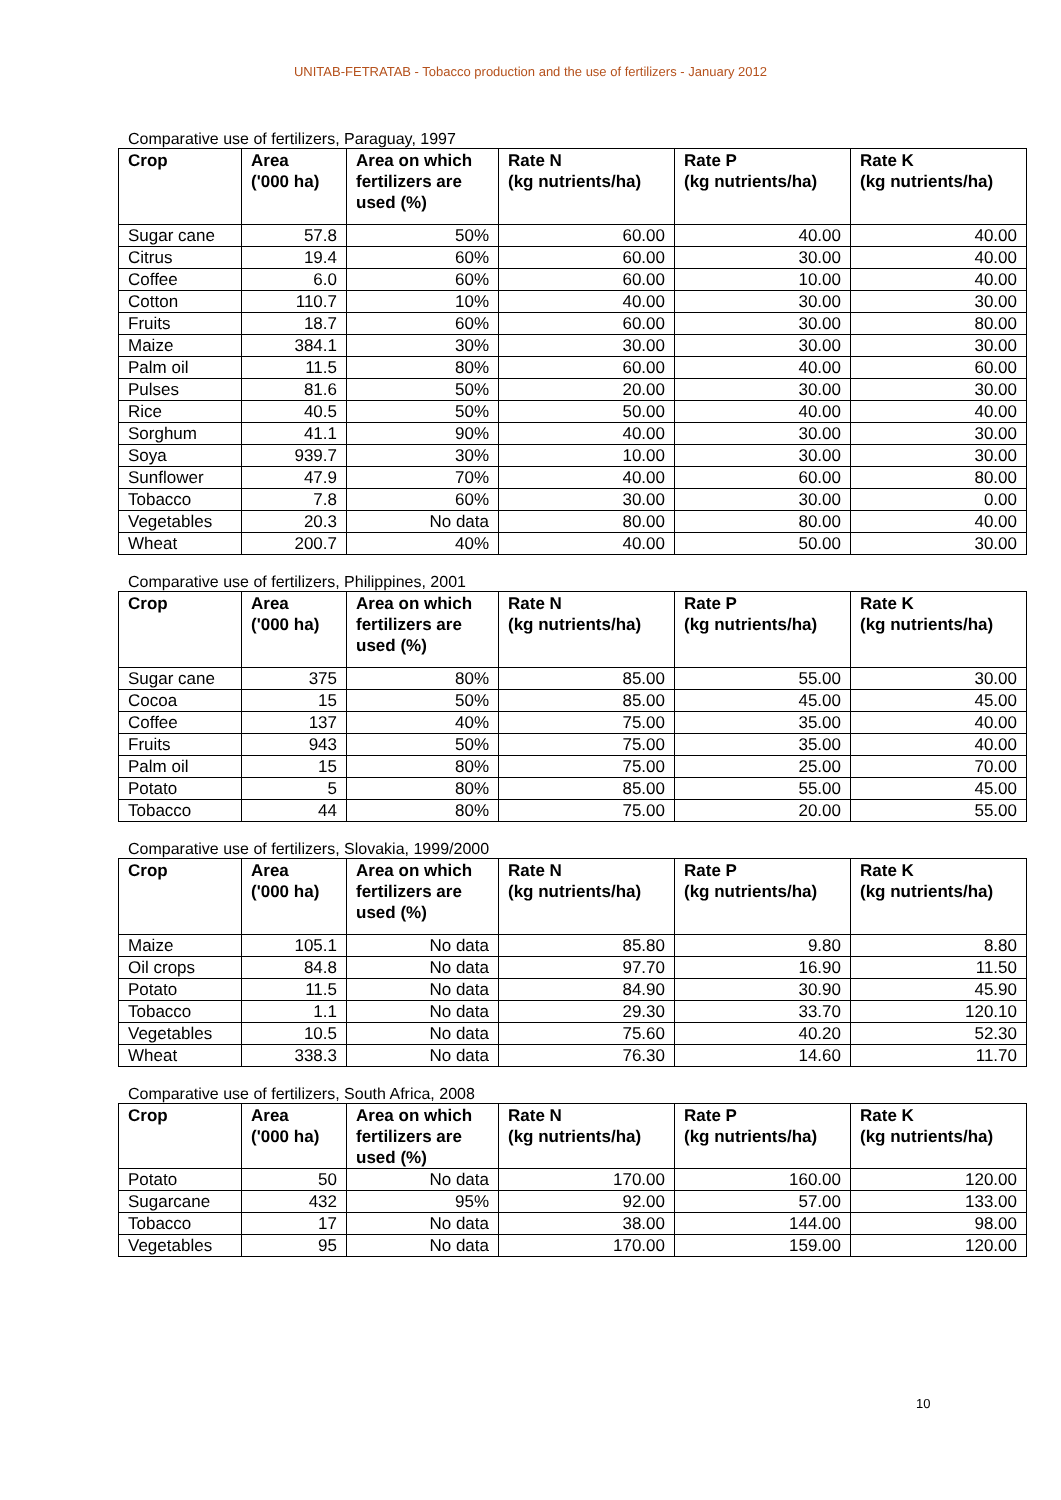UNITAB-FETRATAB - Tobacco production and the use of fertilizers - January 2012
Comparative use of fertilizers, Paraguay, 1997
| Crop | Area ('000 ha) | Area on which fertilizers are used (%) | Rate N (kg nutrients/ha) | Rate P (kg nutrients/ha) | Rate K (kg nutrients/ha) |
| --- | --- | --- | --- | --- | --- |
| Sugar cane | 57.8 | 50% | 60.00 | 40.00 | 40.00 |
| Citrus | 19.4 | 60% | 60.00 | 30.00 | 40.00 |
| Coffee | 6.0 | 60% | 60.00 | 10.00 | 40.00 |
| Cotton | 110.7 | 10% | 40.00 | 30.00 | 30.00 |
| Fruits | 18.7 | 60% | 60.00 | 30.00 | 80.00 |
| Maize | 384.1 | 30% | 30.00 | 30.00 | 30.00 |
| Palm oil | 11.5 | 80% | 60.00 | 40.00 | 60.00 |
| Pulses | 81.6 | 50% | 20.00 | 30.00 | 30.00 |
| Rice | 40.5 | 50% | 50.00 | 40.00 | 40.00 |
| Sorghum | 41.1 | 90% | 40.00 | 30.00 | 30.00 |
| Soya | 939.7 | 30% | 10.00 | 30.00 | 30.00 |
| Sunflower | 47.9 | 70% | 40.00 | 60.00 | 80.00 |
| Tobacco | 7.8 | 60% | 30.00 | 30.00 | 0.00 |
| Vegetables | 20.3 | No data | 80.00 | 80.00 | 40.00 |
| Wheat | 200.7 | 40% | 40.00 | 50.00 | 30.00 |
Comparative use of fertilizers, Philippines, 2001
| Crop | Area ('000 ha) | Area on which fertilizers are used (%) | Rate N (kg nutrients/ha) | Rate P (kg nutrients/ha) | Rate K (kg nutrients/ha) |
| --- | --- | --- | --- | --- | --- |
| Sugar cane | 375 | 80% | 85.00 | 55.00 | 30.00 |
| Cocoa | 15 | 50% | 85.00 | 45.00 | 45.00 |
| Coffee | 137 | 40% | 75.00 | 35.00 | 40.00 |
| Fruits | 943 | 50% | 75.00 | 35.00 | 40.00 |
| Palm oil | 15 | 80% | 75.00 | 25.00 | 70.00 |
| Potato | 5 | 80% | 85.00 | 55.00 | 45.00 |
| Tobacco | 44 | 80% | 75.00 | 20.00 | 55.00 |
Comparative use of fertilizers, Slovakia, 1999/2000
| Crop | Area ('000 ha) | Area on which fertilizers are used (%) | Rate N (kg nutrients/ha) | Rate P (kg nutrients/ha) | Rate K (kg nutrients/ha) |
| --- | --- | --- | --- | --- | --- |
| Maize | 105.1 | No data | 85.80 | 9.80 | 8.80 |
| Oil crops | 84.8 | No data | 97.70 | 16.90 | 11.50 |
| Potato | 11.5 | No data | 84.90 | 30.90 | 45.90 |
| Tobacco | 1.1 | No data | 29.30 | 33.70 | 120.10 |
| Vegetables | 10.5 | No data | 75.60 | 40.20 | 52.30 |
| Wheat | 338.3 | No data | 76.30 | 14.60 | 11.70 |
Comparative use of fertilizers, South Africa, 2008
| Crop | Area ('000 ha) | Area on which fertilizers are used (%) | Rate N (kg nutrients/ha) | Rate P (kg nutrients/ha) | Rate K (kg nutrients/ha) |
| --- | --- | --- | --- | --- | --- |
| Potato | 50 | No data | 170.00 | 160.00 | 120.00 |
| Sugarcane | 432 | 95% | 92.00 | 57.00 | 133.00 |
| Tobacco | 17 | No data | 38.00 | 144.00 | 98.00 |
| Vegetables | 95 | No data | 170.00 | 159.00 | 120.00 |
10